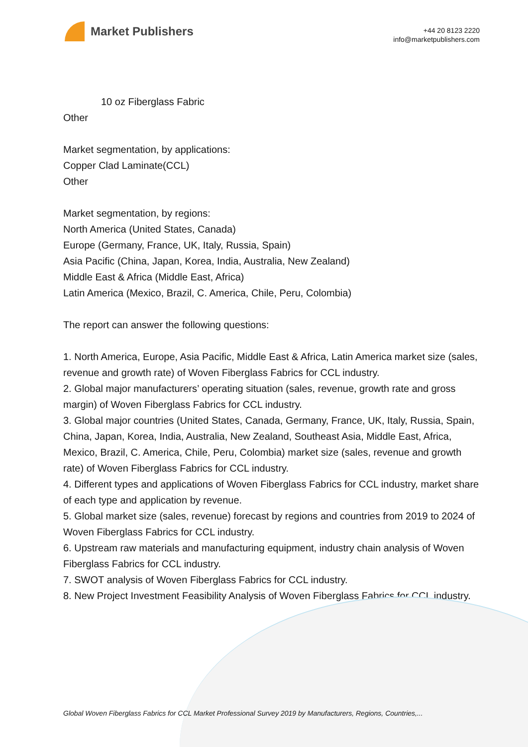Market Publishers
+44 20 8123 2220
info@marketpublishers.com
10 oz Fiberglass Fabric
Other
Market segmentation, by applications:
Copper Clad Laminate(CCL)
Other
Market segmentation, by regions:
North America (United States, Canada)
Europe (Germany, France, UK, Italy, Russia, Spain)
Asia Pacific (China, Japan, Korea, India, Australia, New Zealand)
Middle East & Africa (Middle East, Africa)
Latin America (Mexico, Brazil, C. America, Chile, Peru, Colombia)
The report can answer the following questions:
1. North America, Europe, Asia Pacific, Middle East & Africa, Latin America market size (sales, revenue and growth rate) of Woven Fiberglass Fabrics for CCL industry.
2. Global major manufacturers’ operating situation (sales, revenue, growth rate and gross margin) of Woven Fiberglass Fabrics for CCL industry.
3. Global major countries (United States, Canada, Germany, France, UK, Italy, Russia, Spain, China, Japan, Korea, India, Australia, New Zealand, Southeast Asia, Middle East, Africa, Mexico, Brazil, C. America, Chile, Peru, Colombia) market size (sales, revenue and growth rate) of Woven Fiberglass Fabrics for CCL industry.
4. Different types and applications of Woven Fiberglass Fabrics for CCL industry, market share of each type and application by revenue.
5. Global market size (sales, revenue) forecast by regions and countries from 2019 to 2024 of Woven Fiberglass Fabrics for CCL industry.
6. Upstream raw materials and manufacturing equipment, industry chain analysis of Woven Fiberglass Fabrics for CCL industry.
7. SWOT analysis of Woven Fiberglass Fabrics for CCL industry.
8. New Project Investment Feasibility Analysis of Woven Fiberglass Fabrics for CCL industry.
Global Woven Fiberglass Fabrics for CCL Market Professional Survey 2019 by Manufacturers, Regions, Countries,...